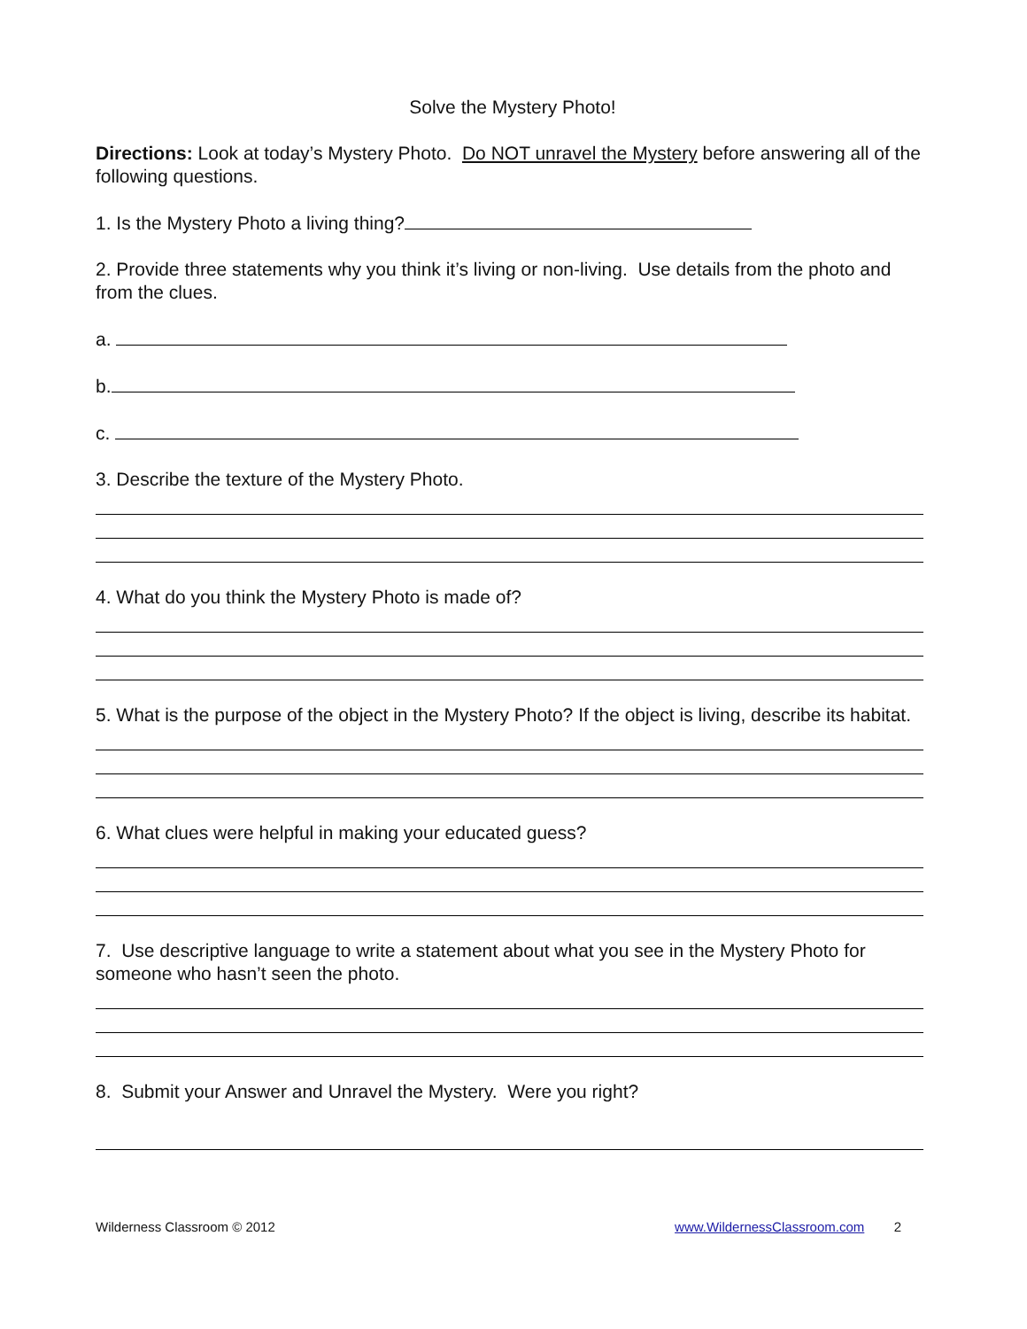Solve the Mystery Photo!
Directions: Look at today’s Mystery Photo. Do NOT unravel the Mystery before answering all of the following questions.
1. Is the Mystery Photo a living thing?
2. Provide three statements why you think it’s living or non-living. Use details from the photo and from the clues.
a.
b.
c.
3. Describe the texture of the Mystery Photo.
4. What do you think the Mystery Photo is made of?
5. What is the purpose of the object in the Mystery Photo? If the object is living, describe its habitat.
6. What clues were helpful in making your educated guess?
7. Use descriptive language to write a statement about what you see in the Mystery Photo for someone who hasn’t seen the photo.
8. Submit your Answer and Unravel the Mystery. Were you right?
Wilderness Classroom © 2012 www.WildernessClassroom.com 2